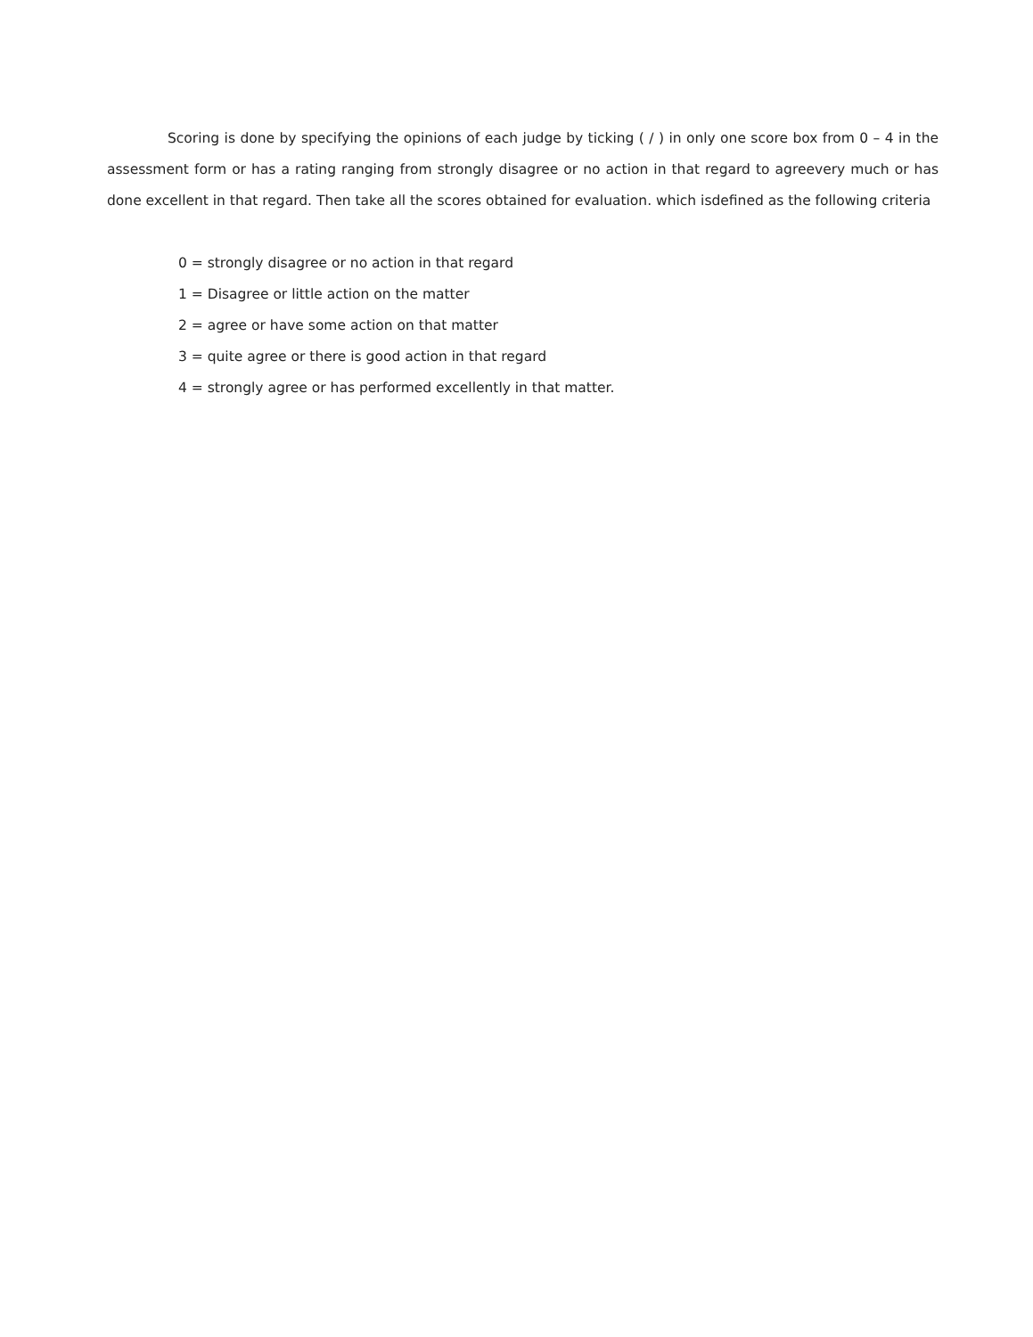Scoring is done by specifying the opinions of each judge by ticking ( / ) in only one score box from 0 – 4 in the assessment form or has a rating ranging from strongly disagree or no action in that regard to agreevery much or has done excellent in that regard. Then take all the scores obtained for evaluation. which isdefined as the following criteria
0 = strongly disagree or no action in that regard
1 = Disagree or little action on the matter
2 = agree or have some action on that matter
3 = quite agree or there is good action in that regard
4 = strongly agree or has performed excellently in that matter.